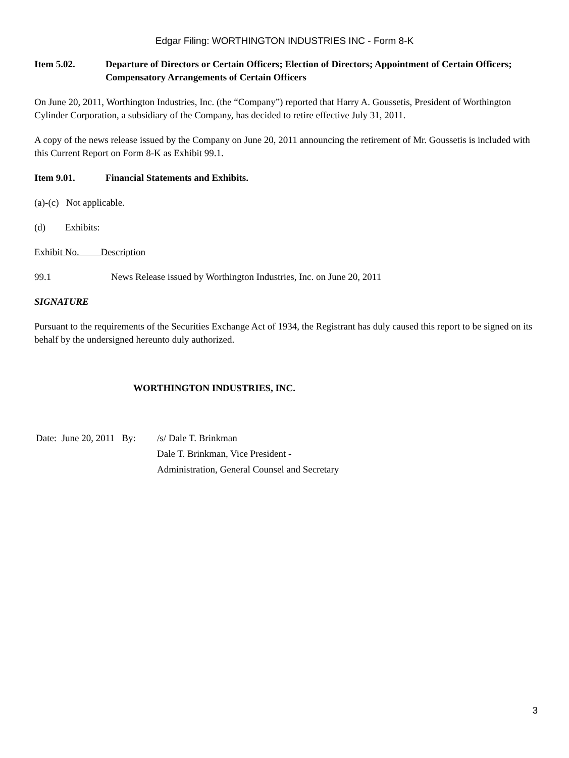Edgar Filing: WORTHINGTON INDUSTRIES INC - Form 8-K
Item 5.02. Departure of Directors or Certain Officers; Election of Directors; Appointment of Certain Officers;
Compensatory Arrangements of Certain Officers
On June 20, 2011, Worthington Industries, Inc. (the “Company”) reported that Harry A. Goussetis, President of Worthington Cylinder Corporation, a subsidiary of the Company, has decided to retire effective July 31, 2011.
A copy of the news release issued by the Company on June 20, 2011 announcing the retirement of Mr. Goussetis is included with this Current Report on Form 8-K as Exhibit 99.1.
Item 9.01. Financial Statements and Exhibits.
(a)-(c) Not applicable.
(d) Exhibits:
Exhibit No. Description
99.1 News Release issued by Worthington Industries, Inc. on June 20, 2011
SIGNATURE
Pursuant to the requirements of the Securities Exchange Act of 1934, the Registrant has duly caused this report to be signed on its behalf by the undersigned hereunto duly authorized.
WORTHINGTON INDUSTRIES, INC.
Date: June 20, 2011 By:
/s/ Dale T. Brinkman
Dale T. Brinkman, Vice President -
Administration, General Counsel and Secretary
3